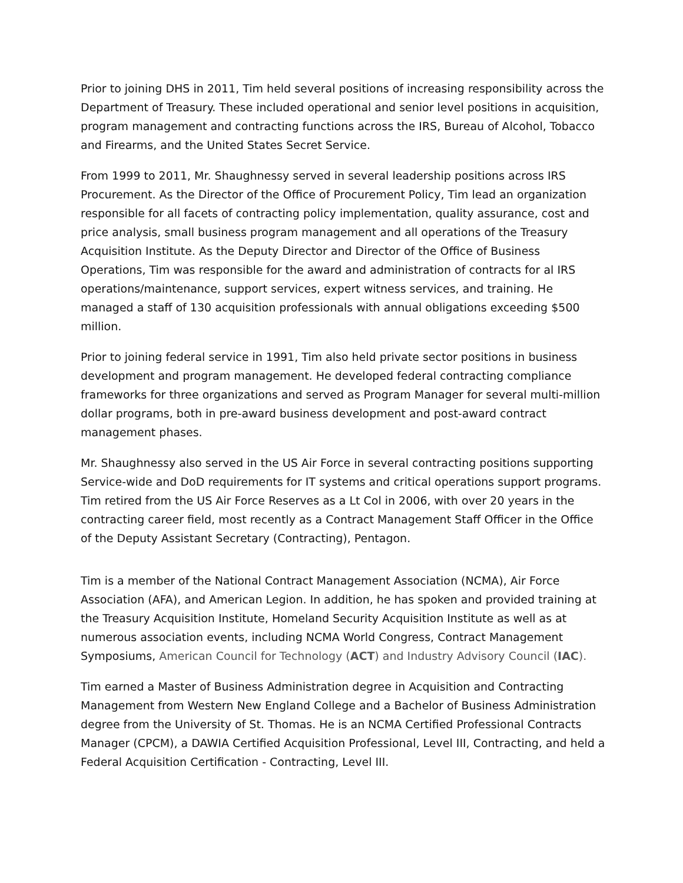Prior to joining DHS in 2011, Tim held several positions of increasing responsibility across the Department of Treasury. These included operational and senior level positions in acquisition, program management and contracting functions across the IRS, Bureau of Alcohol, Tobacco and Firearms, and the United States Secret Service.
From 1999 to 2011, Mr. Shaughnessy served in several leadership positions across IRS Procurement. As the Director of the Office of Procurement Policy, Tim lead an organization responsible for all facets of contracting policy implementation, quality assurance, cost and price analysis, small business program management and all operations of the Treasury Acquisition Institute. As the Deputy Director and Director of the Office of Business Operations, Tim was responsible for the award and administration of contracts for al IRS operations/maintenance, support services, expert witness services, and training. He managed a staff of 130 acquisition professionals with annual obligations exceeding $500 million.
Prior to joining federal service in 1991, Tim also held private sector positions in business development and program management. He developed federal contracting compliance frameworks for three organizations and served as Program Manager for several multi-million dollar programs, both in pre-award business development and post-award contract management phases.
Mr. Shaughnessy also served in the US Air Force in several contracting positions supporting Service-wide and DoD requirements for IT systems and critical operations support programs. Tim retired from the US Air Force Reserves as a Lt Col in 2006, with over 20 years in the contracting career field, most recently as a Contract Management Staff Officer in the Office of the Deputy Assistant Secretary (Contracting), Pentagon.
Tim is a member of the National Contract Management Association (NCMA), Air Force Association (AFA), and American Legion. In addition, he has spoken and provided training at the Treasury Acquisition Institute, Homeland Security Acquisition Institute as well as at numerous association events, including NCMA World Congress, Contract Management Symposiums, American Council for Technology (ACT) and Industry Advisory Council (IAC).
Tim earned a Master of Business Administration degree in Acquisition and Contracting Management from Western New England College and a Bachelor of Business Administration degree from the University of St. Thomas. He is an NCMA Certified Professional Contracts Manager (CPCM), a DAWIA Certified Acquisition Professional, Level III, Contracting, and held a Federal Acquisition Certification - Contracting, Level III.